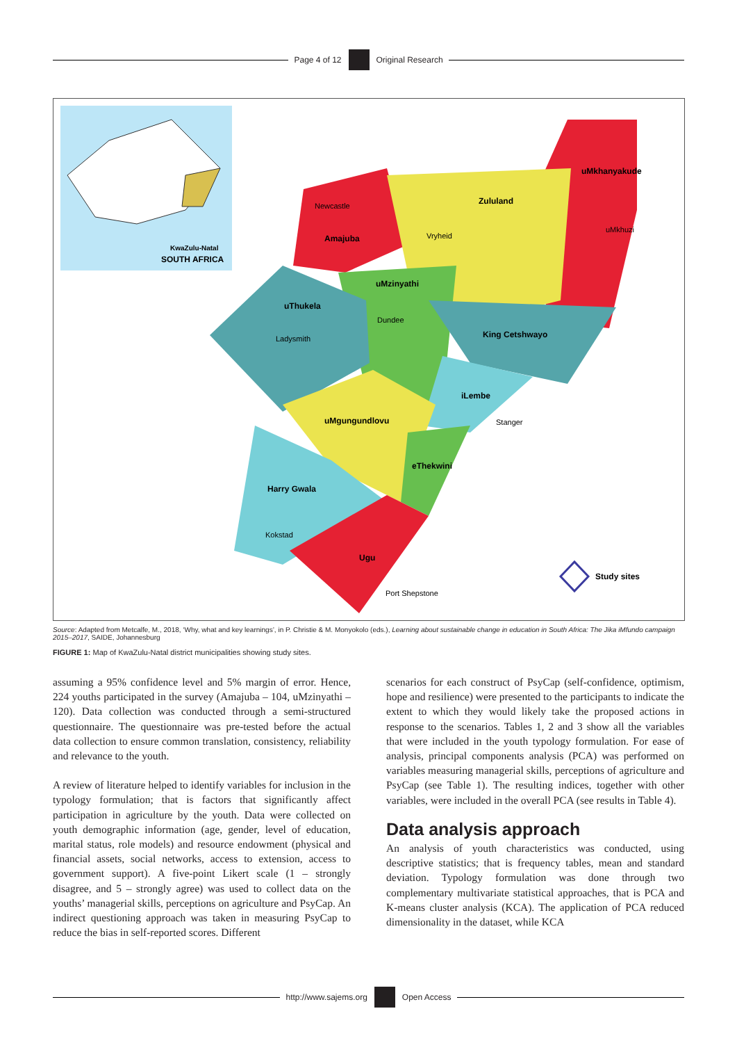Page 4 of 12 Original Research
KwaZulu-Natal
SOUTH AFRICA
uMkhanyakude
Zululand
Newcastle
Amajuba
Vryheid
uMkhuzi
uMzinyathi
uThukela
Dundee
Ladysmith
King Cetshwayo
iLembe
Stanger
uMgungundlovu
eThekwini
Harry Gwala
Kokstad
Ugu
Port Shepstone
Study sites
Source: Adapted from Metcalfe, M., 2018, ‘Why, what and key learnings’, in P. Christie & M. Monyokolo (eds.), Learning about sustainable change in education in South Africa: The Jika iMfundo campaign 2015–2017, SAIDE, Johannesburg
FIGURE 1: Map of KwaZulu-Natal district municipalities showing study sites.
assuming a 95% confidence level and 5% margin of error. Hence, 224 youths participated in the survey (Amajuba – 104, uMzinyathi – 120). Data collection was conducted through a semi-structured questionnaire. The questionnaire was pre-tested before the actual data collection to ensure common translation, consistency, reliability and relevance to the youth.
A review of literature helped to identify variables for inclusion in the typology formulation; that is factors that significantly affect participation in agriculture by the youth. Data were collected on youth demographic information (age, gender, level of education, marital status, role models) and resource endowment (physical and financial assets, social networks, access to extension, access to government support). A five-point Likert scale (1 – strongly disagree, and 5 – strongly agree) was used to collect data on the youths’ managerial skills, perceptions on agriculture and PsyCap. An indirect questioning approach was taken in measuring PsyCap to reduce the bias in self-reported scores. Different
scenarios for each construct of PsyCap (self-confidence, optimism, hope and resilience) were presented to the participants to indicate the extent to which they would likely take the proposed actions in response to the scenarios. Tables 1, 2 and 3 show all the variables that were included in the youth typology formulation. For ease of analysis, principal components analysis (PCA) was performed on variables measuring managerial skills, perceptions of agriculture and PsyCap (see Table 1). The resulting indices, together with other variables, were included in the overall PCA (see results in Table 4).
Data analysis approach
An analysis of youth characteristics was conducted, using descriptive statistics; that is frequency tables, mean and standard deviation. Typology formulation was done through two complementary multivariate statistical approaches, that is PCA and K-means cluster analysis (KCA). The application of PCA reduced dimensionality in the dataset, while KCA
http://www.sajems.org Open Access